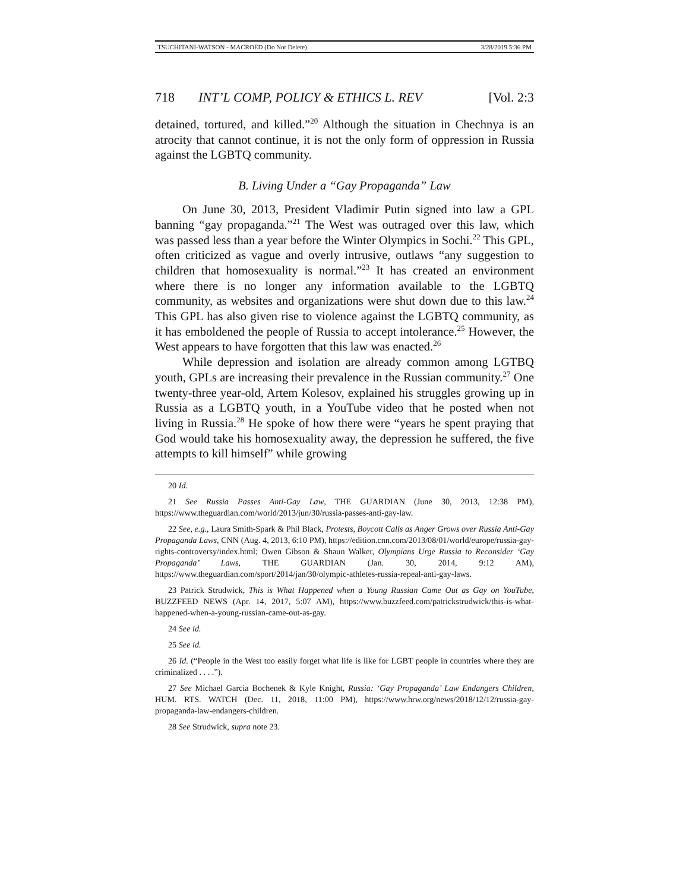TSUCHITANI-WATSON - MACROED (Do Not Delete) 3/28/2019 5:36 PM
718 INT’L COMP, POLICY & ETHICS L. REV [Vol. 2:3
detained, tortured, and killed.”<sup>20</sup> Although the situation in Chechnya is an atrocity that cannot continue, it is not the only form of oppression in Russia against the LGBTQ community.
B. Living Under a “Gay Propaganda” Law
On June 30, 2013, President Vladimir Putin signed into law a GPL banning “gay propaganda.”<sup>21</sup> The West was outraged over this law, which was passed less than a year before the Winter Olympics in Sochi.<sup>22</sup> This GPL, often criticized as vague and overly intrusive, outlaws “any suggestion to children that homosexuality is normal.”<sup>23</sup> It has created an environment where there is no longer any information available to the LGBTQ community, as websites and organizations were shut down due to this law.<sup>24</sup> This GPL has also given rise to violence against the LGBTQ community, as it has emboldened the people of Russia to accept intolerance.<sup>25</sup> However, the West appears to have forgotten that this law was enacted.<sup>26</sup>
While depression and isolation are already common among LGTBQ youth, GPLs are increasing their prevalence in the Russian community.<sup>27</sup> One twenty-three year-old, Artem Kolesov, explained his struggles growing up in Russia as a LGBTQ youth, in a YouTube video that he posted when not living in Russia.<sup>28</sup> He spoke of how there were “years he spent praying that God would take his homosexuality away, the depression he suffered, the five attempts to kill himself” while growing
20 Id.
21 See Russia Passes Anti-Gay Law, THE GUARDIAN (June 30, 2013, 12:38 PM), https://www.theguardian.com/world/2013/jun/30/russia-passes-anti-gay-law.
22 See, e.g., Laura Smith-Spark & Phil Black, Protests, Boycott Calls as Anger Grows over Russia Anti-Gay Propaganda Laws, CNN (Aug. 4, 2013, 6:10 PM), https://edition.cnn.com/2013/08/01/world/europe/russia-gay-rights-controversy/index.html; Owen Gibson & Shaun Walker, Olympians Urge Russia to Reconsider ‘Gay Propaganda’ Laws, THE GUARDIAN (Jan. 30, 2014, 9:12 AM), https://www.theguardian.com/sport/2014/jan/30/olympic-athletes-russia-repeal-anti-gay-laws.
23 Patrick Strudwick, This is What Happened when a Young Russian Came Out as Gay on YouTube, BUZZFEED NEWS (Apr. 14, 2017, 5:07 AM), https://www.buzzfeed.com/patrickstrudwick/this-is-what-happened-when-a-young-russian-came-out-as-gay.
24 See id.
25 See id.
26 Id. (“People in the West too easily forget what life is like for LGBT people in countries where they are criminalized . . . .”).
27 See Michael Garcia Bochenek & Kyle Knight, Russia: ‘Gay Propaganda’ Law Endangers Children, HUM. RTS. WATCH (Dec. 11, 2018, 11:00 PM), https://www.hrw.org/news/2018/12/12/russia-gay-propaganda-law-endangers-children.
28 See Strudwick, supra note 23.